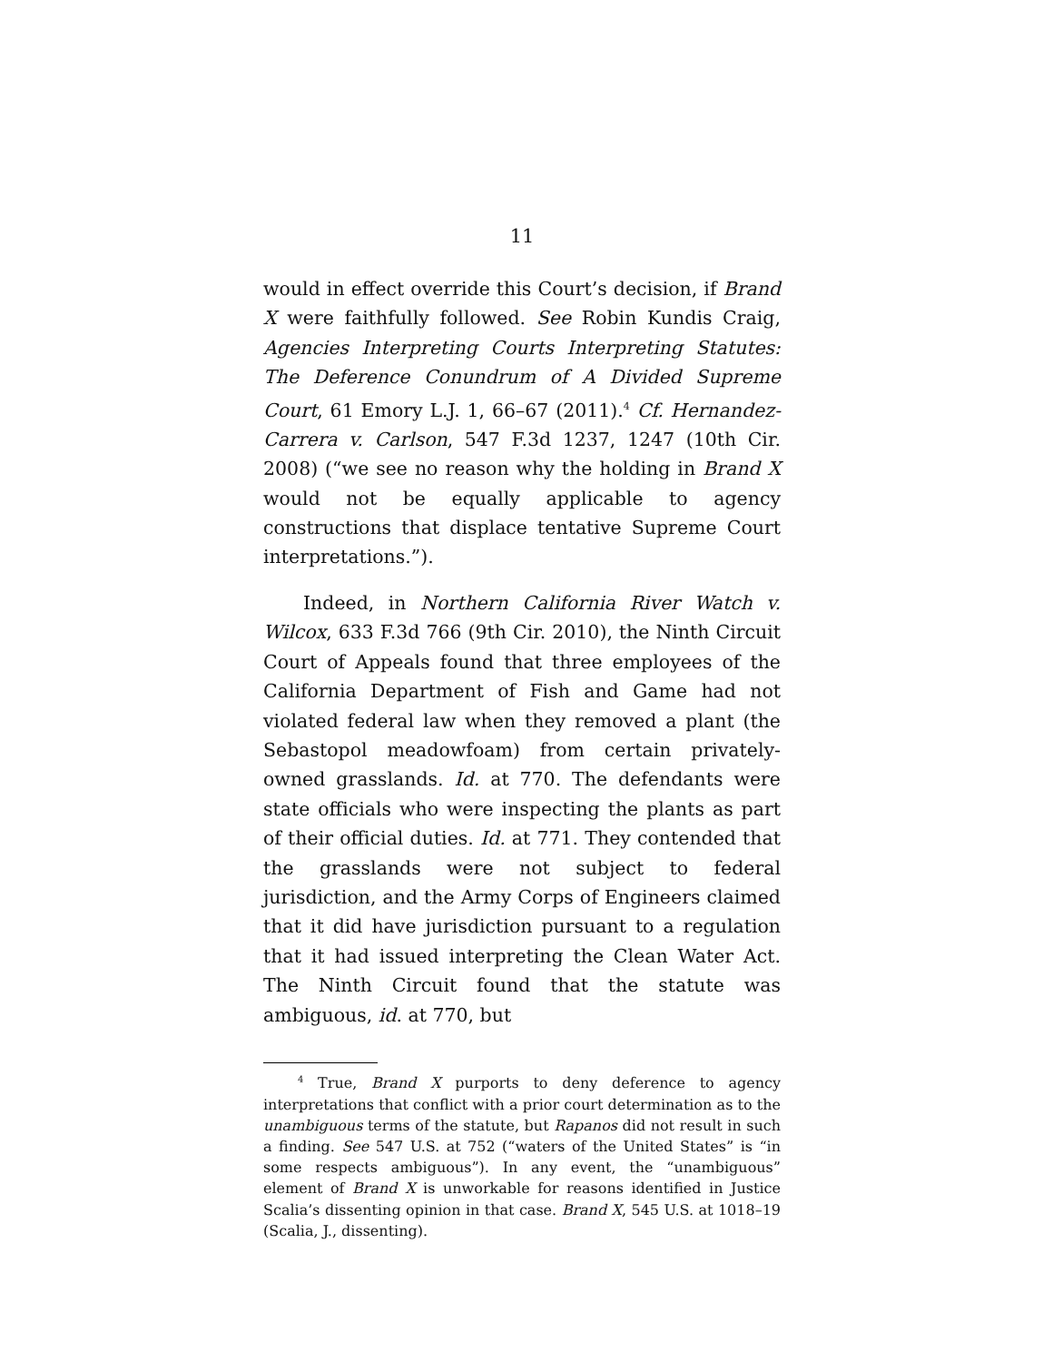11
would in effect override this Court’s decision, if Brand X were faithfully followed. See Robin Kundis Craig, Agencies Interpreting Courts Interpreting Statutes: The Deference Conundrum of A Divided Supreme Court, 61 Emory L.J. 1, 66–67 (2011).<sup>4</sup> Cf. Hernandez-Carrera v. Carlson, 547 F.3d 1237, 1247 (10th Cir. 2008) (“we see no reason why the holding in Brand X would not be equally applicable to agency constructions that displace tentative Supreme Court interpretations.”).
Indeed, in Northern California River Watch v. Wilcox, 633 F.3d 766 (9th Cir. 2010), the Ninth Circuit Court of Appeals found that three employees of the California Department of Fish and Game had not violated federal law when they removed a plant (the Sebastopol meadowfoam) from certain privately-owned grasslands. Id. at 770. The defendants were state officials who were inspecting the plants as part of their official duties. Id. at 771. They contended that the grasslands were not subject to federal jurisdiction, and the Army Corps of Engineers claimed that it did have jurisdiction pursuant to a regulation that it had issued interpreting the Clean Water Act. The Ninth Circuit found that the statute was ambiguous, id. at 770, but
<sup>4</sup> True, Brand X purports to deny deference to agency interpretations that conflict with a prior court determination as to the unambiguous terms of the statute, but Rapanos did not result in such a finding. See 547 U.S. at 752 (“waters of the United States” is “in some respects ambiguous”). In any event, the “unambiguous” element of Brand X is unworkable for reasons identified in Justice Scalia’s dissenting opinion in that case. Brand X, 545 U.S. at 1018–19 (Scalia, J., dissenting).